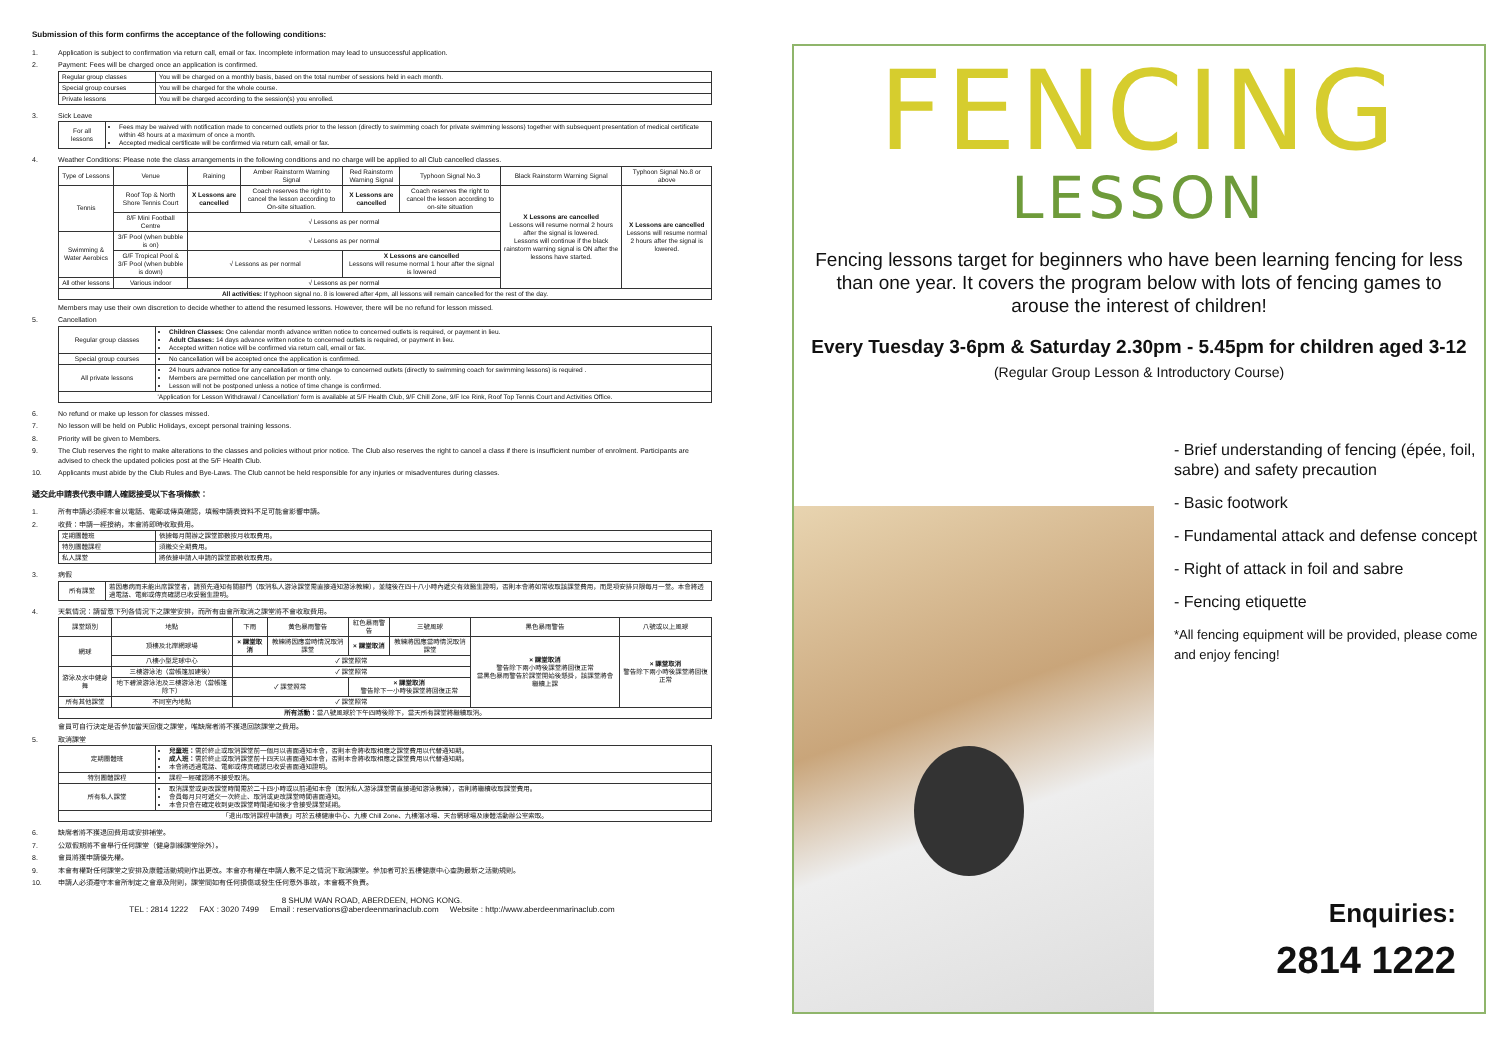Submission of this form confirms the acceptance of the following conditions:
1. Application is subject to confirmation via return call, email or fax. Incomplete information may lead to unsuccessful application.
2. Payment: Fees will be charged once an application is confirmed.
| Regular group classes | You will be charged on a monthly basis, based on the total number of sessions held in each month. |
| Special group courses | You will be charged for the whole course. |
| Private lessons | You will be charged according to the session(s) you enrolled. |
3. Sick Leave
| For all lessons | Fees may be waived with notification made to concerned outlets prior to the lesson (directly to swimming coach for private swimming lessons) together with subsequent presentation of medical certificate within 48 hours at a maximum of once a month. Accepted medical certificate will be confirmed via return call, email or fax. |
4. Weather Conditions: Please note the class arrangements in the following conditions and no charge will be applied to all Club cancelled classes.
| Type of Lessons | Venue | Raining | Amber Rainstorm Warning Signal | Red Rainstorm Warning Signal | Typhoon Signal No.3 | Black Rainstorm Warning Signal | Typhoon Signal No.8 or above |
| --- | --- | --- | --- | --- | --- | --- | --- |
| Tennis | Roof Top & North Shore Tennis Court | X Lessons are cancelled | Coach reserves the right to cancel the lesson according to On-site situation. | X Lessons are cancelled | Coach reserves the right to cancel the lesson according to on-site situation | X Lessons are cancelled Lessons will resume normal 2 hours after the signal is lowered. Lessons will continue if the black rainstorm warning signal is ON after the lessons have started. | X Lessons are cancelled Lessons will resume normal 2 hours after the signal is lowered. |
| | 8/F Mini Football Centre | √ Lessons as per normal | | | | | |
| Swimming & Water Aerobics | 3/F Pool (when bubble is on) | √ Lessons as per normal | | | | | |
| | G/F Tropical Pool & 3/F Pool (when bubble is down) | √ Lessons as per normal | | X Lessons are cancelled Lessons will resume normal 1 hour after the signal is lowered | | | |
| All other lessons | Various indoor | √ Lessons as per normal | | | | | |
| All activities: If typhoon signal no. 8 is lowered after 4pm, all lessons will remain cancelled for the rest of the day. | | | | | | | |
Members may use their own discretion to decide whether to attend the resumed lessons. However, there will be no refund for lesson missed.
5. Cancellation
| Regular group classes | Children Classes: One calendar month advance written notice to concerned outlets is required, or payment in lieu. Adult Classes: 14 days advance written notice to concerned outlets is required, or payment in lieu. Accepted written notice will be confirmed via return call, email or fax. |
| Special group courses | No cancellation will be accepted once the application is confirmed. |
| All private lessons | 24 hours advance notice for any cancellation or time change to concerned outlets (directly to swimming coach for swimming lessons) is required . Members are permitted one cancellation per month only. Lesson will not be postponed unless a notice of time change is confirmed. |
| 'Application for Lesson Withdrawal / Cancellation' form is available at 5/F Health Club, 9/F Chill Zone, 9/F Ice Rink, Roof Top Tennis Court and Activities Office. | |
6. No refund or make up lesson for classes missed.
7. No lesson will be held on Public Holidays, except personal training lessons.
8. Priority will be given to Members.
9. The Club reserves the right to make alterations to the classes and policies without prior notice. The Club also reserves the right to cancel a class if there is insufficient number of enrolment. Participants are advised to check the updated policies post at the 5/F Health Club.
10. Applicants must abide by the Club Rules and Bye-Laws. The Club cannot be held responsible for any injuries or misadventures during classes.
遞交此申請表代表申請人確認接受以下各項條款：
1. 所有申請必須經本會以電話、電郵或傳真確認，填報申請表資料不足可能會影響申請。
2. 收費：申請一經接納，本會將即時收取費用。
| 定期團體班 | 依據每月開辦之課堂節數按月收取費用。 |
| 特別團體課程 | 須繳交全期費用。 |
| 私人課堂 | 將依據申請人申請的課堂節數收取費用。 |
3. 病假
| 所有課堂 | 若因患病而未能出席課堂者，請預先通知有關部門（取消私人游泳課堂需直接通知游泳教練），並隨後在四十八小時內遞交有效醫生證明，否則本會將如常收取該課堂費用，而是項安排只限每月一堂。本會將透過電話、電郵或傳真確認已收妥醫生證明。 |
4. 天氣情況：請留意下列各情況下之課堂安排，而所有由會所取消之課堂將不會收取費用。
| 課堂類別 | 地點 | 下雨 | 黃色暴雨警告 | 紅色暴雨警告 | 三號風球 | 黑色暴雨警告 | 八號或以上風球 |
| --- | --- | --- | --- | --- | --- | --- | --- |
| 網球 | 頂樓及北岸網球場 | × 課堂取消 | 教練將因應當時情況取消課堂 | × 課堂取消 | 教練將因應當時情況取消課堂 | × 課堂取消 警告除下兩小時後課堂將回復正常 當黑色暴雨警告於課堂開始後懸掛，該課堂將會繼續上課 | × 課堂取消 警告除下兩小時後課堂將回復正常 |
| | 八樓小型足球中心 | ✓ 課堂照常 | | | | | |
| 游泳及水中健身舞 | 三樓游泳池（當帳篷加建後） | ✓ 課堂照常 | | | | | |
| | 地下碧波游泳池及三樓游泳池（當帳篷除下） | ✓ 課堂照常 | | × 課堂取消 警告除下一小時後課堂將回復正常 | | | |
| 所有其他課堂 | 不同室內地點 | ✓ 課堂照常 | | | | | |
| 所有活動： 當八號風球於下午四時後除下，當天所有課堂將繼續取消。 | | | | | | | |
會員可自行決定是否參加當天回復之課堂，唯缺席者將不獲退回該課堂之費用。
5. 取消課堂
| 定期團體班 | 兒童班： 需於終止或取消課堂前一個月以書面通知本會，否則本會將收取相應之課堂費用以代替通知期。 成人班： 需於終止或取消課堂前十四天以書面通知本會，否則本會將收取相應之課堂費用以代替通知期。 本會將透過電話、電郵或傳真確認已收妥書面通知證明。 |
| 特別團體課程 | 課程一經確認將不接受取消。 |
| 所有私人課堂 | 取消課堂或更改課堂時間需於二十四小時或以前通知本會（取消私人游泳課堂需直接通知游泳教練），否則將繼續收取課堂費用。 會員每月只可遞交一次終止、取消或更改課堂時間書面通知。 本會只會在確定收到更改課堂時間通知後才會接受課堂延期。 |
| 「退出/取消課程申請表」可於五樓健康中心、九樓 Chill Zone、九樓溜冰場、天台網球場及康體活動辦公室索取。 | |
6. 缺席者將不獲退回費用或安排補堂。
7. 公眾假期將不會舉行任何課堂（健身訓練課堂除外）。
8. 會員將獲申請優先權。
9. 本會有權對任何課堂之安排及康體活動規則作出更改。本會亦有權在申請人數不足之情況下取消課堂。參加者可於五樓健康中心查詢最新之活動規則。
10. 申請人必須遵守本會所制定之會章及附則，課堂間如有任何損傷或發生任何意外事故，本會概不負責。
8 SHUM WAN ROAD, ABERDEEN, HONG KONG.
TEL : 2814 1222 FAX : 3020 7499 Email : reservations@aberdeenmarinaclub.com Website : http://www.aberdeenmarinaclub.com
FENCING
LESSON
Fencing lessons target for beginners who have been learning fencing for less than one year. It covers the program below with lots of fencing games to arouse the interest of children!
Every Tuesday 3-6pm & Saturday 2.30pm - 5.45pm for children aged 3-12
(Regular Group Lesson & Introductory Course)
- Brief understanding of fencing (épée, foil, sabre) and safety precaution
- Basic footwork
- Fundamental attack and defense concept
- Right of attack in foil and sabre
- Fencing etiquette
*All fencing equipment will be provided, please come and enjoy fencing!
Enquiries:
2814 1222